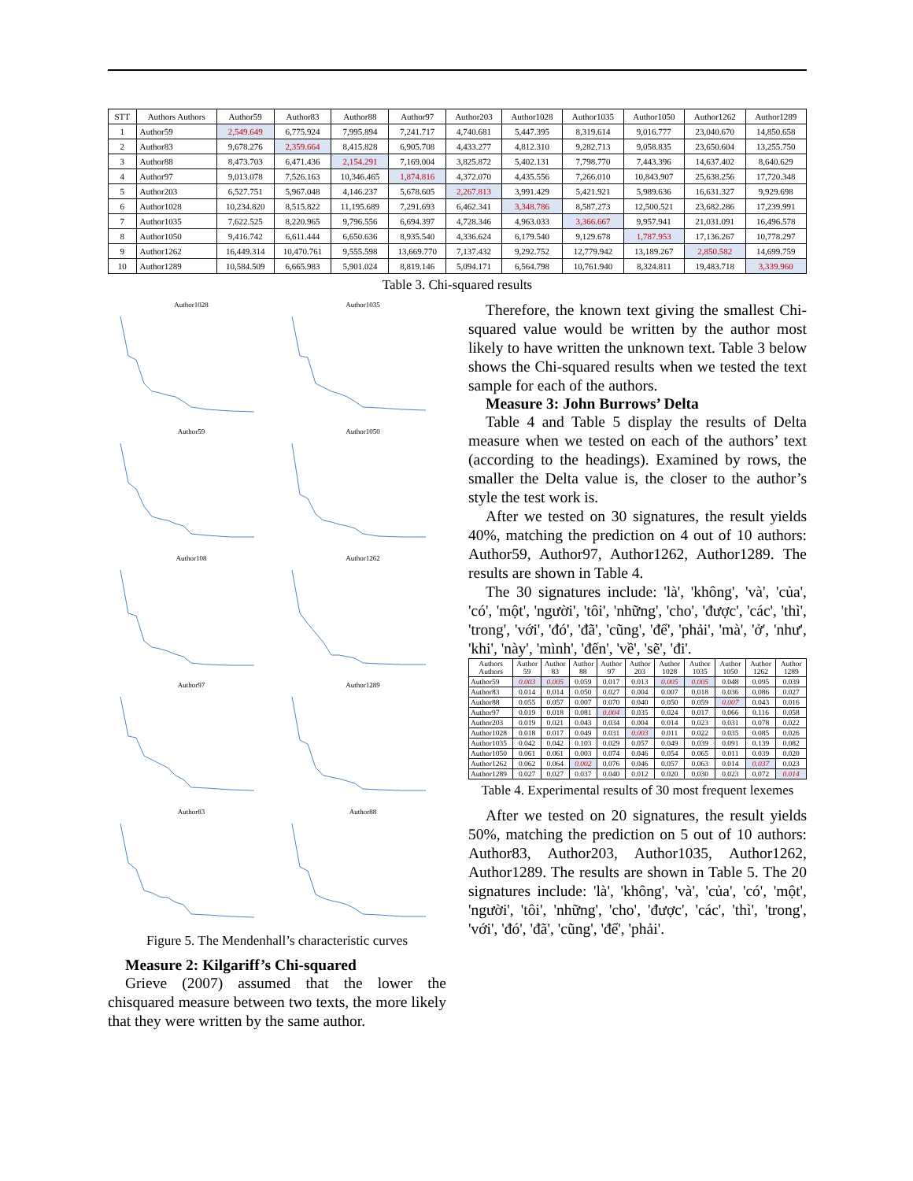| STT | Authors Authors | Author59 | Author83 | Author88 | Author97 | Author203 | Author1028 | Author1035 | Author1050 | Author1262 | Author1289 |
| --- | --- | --- | --- | --- | --- | --- | --- | --- | --- | --- | --- |
| 1 | Author59 | 2,549.649 | 6,775.924 | 7,995.894 | 7,241.717 | 4,740.681 | 5,447.395 | 8,319.614 | 9,016.777 | 23,040.670 | 14,850.658 |
| 2 | Author83 | 9,678.276 | 2,359.664 | 8,415.828 | 6,905.708 | 4,433.277 | 4,812.310 | 9,282.713 | 9,058.835 | 23,650.604 | 13,255.750 |
| 3 | Author88 | 8,473.703 | 6,471.436 | 2,154.291 | 7,169.004 | 3,825.872 | 5,402.131 | 7,798.770 | 7,443.396 | 14,637.402 | 8,640.629 |
| 4 | Author97 | 9,013.078 | 7,526.163 | 10,346.465 | 1,874.816 | 4,372.070 | 4,435.556 | 7,266.010 | 10,843.907 | 25,638.256 | 17,720.348 |
| 5 | Author203 | 6,527.751 | 5,967.048 | 4,146.237 | 5,678.605 | 2,267.813 | 3,991.429 | 5,421.921 | 5,989.636 | 16,631.327 | 9,929.698 |
| 6 | Author1028 | 10,234.820 | 8,515.822 | 11,195.689 | 7,291.693 | 6,462.341 | 3,348.786 | 8,587.273 | 12,500.521 | 23,682.286 | 17,239.991 |
| 7 | Author1035 | 7,622.525 | 8,220.965 | 9,796.556 | 6,694.397 | 4,728.346 | 4,963.033 | 3,366.667 | 9,957.941 | 21,031.091 | 16,496.578 |
| 8 | Author1050 | 9,416.742 | 6,611.444 | 6,650.636 | 8,935.540 | 4,336.624 | 6,179.540 | 9,129.678 | 1,787.953 | 17,136.267 | 10,778.297 |
| 9 | Author1262 | 16,449.314 | 10,470.761 | 9,555.598 | 13,669.770 | 7,137.432 | 9,292.752 | 12,779.942 | 13,189.267 | 2,850.582 | 14,699.759 |
| 10 | Author1289 | 10,584.509 | 6,665.983 | 5,901.024 | 8,819.146 | 5,094.171 | 6,564.798 | 10,761.940 | 8,324.811 | 19,483.718 | 3,339.960 |
Table 3. Chi-squared results
Author1028
Author1035
Author59
Author1050
Author108
Author1262
Author97
Author1289
Author83
Author88
Figure 5. The Mendenhall’s characteristic curves
Measure 2: Kilgariff’s Chi-squared
Grieve (2007) assumed that the lower the chisquared measure between two texts, the more likely that they were written by the same author.
Therefore, the known text giving the smallest Chi-squared value would be written by the author most likely to have written the unknown text. Table 3 below shows the Chi-squared results when we tested the text sample for each of the authors.
Measure 3: John Burrows’ Delta
Table 4 and Table 5 display the results of Delta measure when we tested on each of the authors’ text (according to the headings). Examined by rows, the smaller the Delta value is, the closer to the author’s style the test work is.
After we tested on 30 signatures, the result yields 40%, matching the prediction on 4 out of 10 authors: Author59, Author97, Author1262, Author1289. The results are shown in Table 4.
The 30 signatures include: 'là', 'không', 'và', 'của', 'có', 'một', 'người', 'tôi', 'những', 'cho', 'được', 'các', 'thì', 'trong', 'với', 'đó', 'đã', 'cũng', 'để', 'phải', 'mà', 'ở', 'như', 'khi', 'này', 'mình', 'đến', 'về', 'sẽ', 'đi'.
| Authors Authors | Author 59 | Author 83 | Author 88 | Author 97 | Author 203 | Author 1028 | Author 1035 | Author 1050 | Author 1262 | Author 1289 |
| --- | --- | --- | --- | --- | --- | --- | --- | --- | --- | --- |
| Author59 | 0.003 | 0.005 | 0.059 | 0.017 | 0.013 | 0.005 | 0.005 | 0.048 | 0.095 | 0.039 |
| Author83 | 0.014 | 0.014 | 0.050 | 0.027 | 0.004 | 0.007 | 0.018 | 0.036 | 0.086 | 0.027 |
| Author88 | 0.055 | 0.057 | 0.007 | 0.070 | 0.040 | 0.050 | 0.059 | 0.007 | 0.043 | 0.016 |
| Author97 | 0.019 | 0.018 | 0.081 | 0.004 | 0.035 | 0.024 | 0.017 | 0.066 | 0.116 | 0.058 |
| Author203 | 0.019 | 0.021 | 0.043 | 0.034 | 0.004 | 0.014 | 0.023 | 0.031 | 0.078 | 0.022 |
| Author1028 | 0.018 | 0.017 | 0.049 | 0.031 | 0.003 | 0.011 | 0.022 | 0.035 | 0.085 | 0.026 |
| Author1035 | 0.042 | 0.042 | 0.103 | 0.029 | 0.057 | 0.049 | 0.039 | 0.091 | 0.139 | 0.082 |
| Author1050 | 0.061 | 0.061 | 0.003 | 0.074 | 0.046 | 0.054 | 0.065 | 0.011 | 0.039 | 0.020 |
| Author1262 | 0.062 | 0.064 | 0.002 | 0.076 | 0.046 | 0.057 | 0.063 | 0.014 | 0.037 | 0.023 |
| Author1289 | 0.027 | 0.027 | 0.037 | 0.040 | 0.012 | 0.020 | 0.030 | 0.023 | 0.072 | 0.014 |
Table 4. Experimental results of 30 most frequent lexemes
After we tested on 20 signatures, the result yields 50%, matching the prediction on 5 out of 10 authors: Author83, Author203, Author1035, Author1262, Author1289. The results are shown in Table 5. The 20 signatures include: 'là', 'không', 'và', 'của', 'có', 'một', 'người', 'tôi', 'những', 'cho', 'được', 'các', 'thì', 'trong', 'với', 'đó', 'đã', 'cũng', 'để', 'phải'.